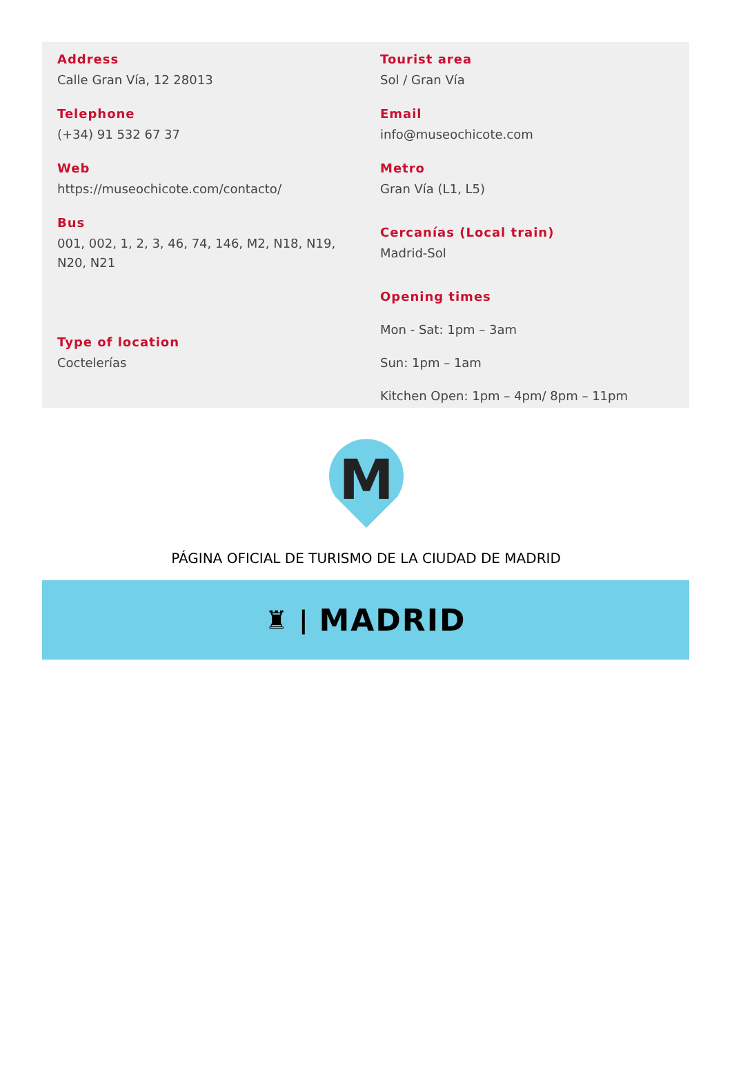Address
Calle Gran Vía, 12 28013
Telephone
(+34) 91 532 67 37
Web
https://museochicote.com/contacto/
Bus
001, 002, 1, 2, 3, 46, 74, 146, M2, N18, N19, N20, N21
Type of location
Coctelerías
Tourist area
Sol / Gran Vía
Email
info@museochicote.com
Metro
Gran Vía (L1, L5)
Cercanías (Local train)
Madrid-Sol
Opening times
Mon - Sat: 1pm – 3am
Sun: 1pm – 1am
Kitchen Open: 1pm – 4pm/ 8pm – 11pm
M
PÁGINA OFICIAL DE TURISMO DE LA CIUDAD DE MADRID
♜ | MADRID